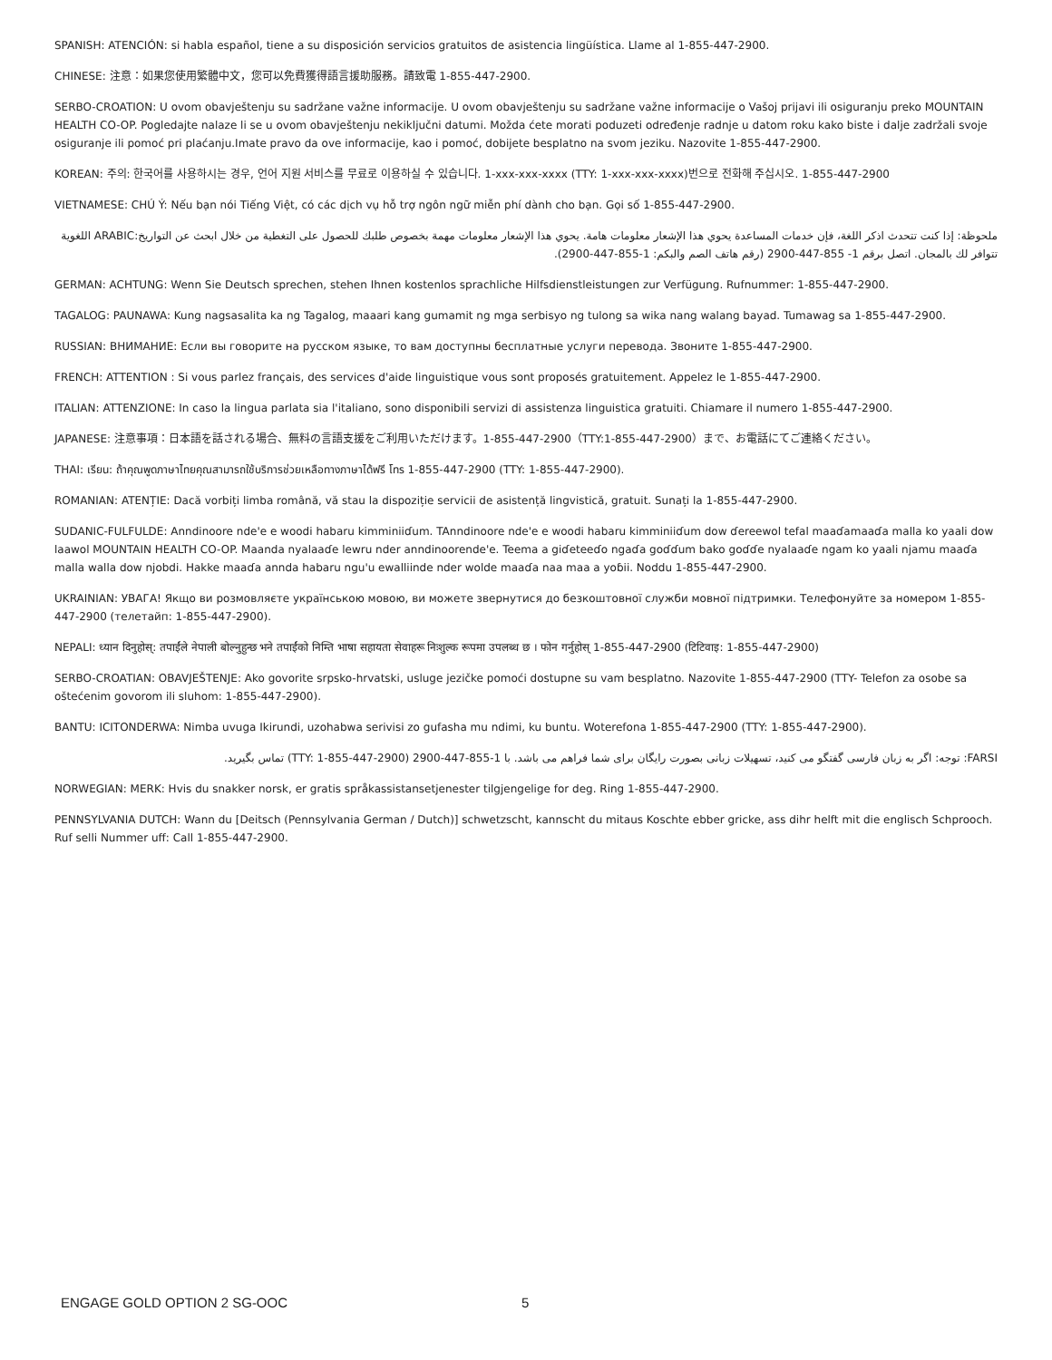SPANISH: ATENCIÓN: si habla español, tiene a su disposición servicios gratuitos de asistencia lingüística. Llame al 1-855-447-2900.
CHINESE: 注意：如果您使用繁體中文，您可以免費獲得語言援助服務。請致電 1-855-447-2900.
SERBO-CROATION: U ovom obavještenju su sadržane važne informacije. U ovom obavještenju su sadržane važne informacije o Vašoj prijavi ili osiguranju preko MOUNTAIN HEALTH CO-OP. Pogledajte nalaze li se u ovom obavještenju nekiključni datumi. Možda ćete morati poduzeti određenje radnje u datom roku kako biste i dalje zadržali svoje osiguranje ili pomoć pri plaćanju.Imate pravo da ove informacije, kao i pomoć, dobijete besplatno na svom jeziku. Nazovite 1-855-447-2900.
KOREAN: 주의: 한국어를 사용하시는 경우, 언어 지원 서비스를 무료로 이용하실 수 있습니다. 1-xxx-xxx-xxxx (TTY: 1-xxx-xxx-xxxx)번으로 전화해 주십시오. 1-855-447-2900
VIETNAMESE: CHÚ Ý: Nếu bạn nói Tiếng Việt, có các dịch vụ hỗ trợ ngôn ngữ miễn phí dành cho bạn. Gọi số 1-855-447-2900.
ملحوظة: إذا كنت تتحدث اذكر اللغة، فإن خدمات المساعدة يحوي هذا الإشعار معلومات هامة. يحوي هذا الإشعار معلومات مهمة بخصوص طلبك للحصول على التغطية من خلال ابحث عن التواريخ:ARABIC اللغوية تتوافر لك بالمجان. اتصل برقم 1- 855-447-2900 (رقم هاتف الصم والبكم: 1-855-447-2900).
GERMAN: ACHTUNG: Wenn Sie Deutsch sprechen, stehen Ihnen kostenlos sprachliche Hilfsdienstleistungen zur Verfügung. Rufnummer: 1-855-447-2900.
TAGALOG: PAUNAWA: Kung nagsasalita ka ng Tagalog, maaari kang gumamit ng mga serbisyo ng tulong sa wika nang walang bayad. Tumawag sa 1-855-447-2900.
RUSSIAN: ВНИМАНИЕ: Если вы говорите на русском языке, то вам доступны бесплатные услуги перевода. Звоните 1-855-447-2900.
FRENCH: ATTENTION : Si vous parlez français, des services d'aide linguistique vous sont proposés gratuitement. Appelez le 1-855-447-2900.
ITALIAN: ATTENZIONE: In caso la lingua parlata sia l'italiano, sono disponibili servizi di assistenza linguistica gratuiti. Chiamare il numero 1-855-447-2900.
JAPANESE: 注意事項：日本語を話される場合、無料の言語支援をご利用いただけます。1-855-447-2900（TTY:1-855-447-2900）まで、お電話にてご連絡ください。
THAI: เรียน: ถ้าคุณพูดภาษาไทยคุณสามารถใช้บริการช่วยเหลือทางภาษาได้ฟรี โทร 1-855-447-2900 (TTY: 1-855-447-2900).
ROMANIAN: ATENȚIE: Dacă vorbiți limba română, vă stau la dispoziție servicii de asistență lingvistică, gratuit. Sunați la 1-855-447-2900.
SUDANIC-FULFULDE: Anndinoore nde'e e woodi habaru kimminiiɗum. TAnndinoore nde'e e woodi habaru kimminiiɗum dow ɗereewol tefal maaɗamaaɗa malla ko yaali dow laawol MOUNTAIN HEALTH CO-OP. Maanda nyalaaɗe lewru nder anndinoorende'e. Teema a giɗeteeɗo ngaɗa goɗɗum bako goɗɗe nyalaaɗe ngam ko yaali njamu maaɗa malla walla dow njobdi. Hakke maaɗa annda habaru ngu'u ewalliinde nder wolde maaɗa naa maa a yoɓii. Noddu 1-855-447-2900.
UKRAINIAN: УВАГА! Якщо ви розмовляєте українською мовою, ви можете звернутися до безкоштовної служби мовної підтримки. Телефонуйте за номером 1-855-447-2900 (телетайп: 1-855-447-2900).
NEPALI: ध्यान दिनुहोस्: तपाईंले नेपाली बोल्नुहुन्छ भने तपाईंको निम्ति भाषा सहायता सेवाहरू निःशुल्क रूपमा उपलब्ध छ । फोन गर्नुहोस् 1-855-447-2900 (टिटिवाइ: 1-855-447-2900)
SERBO-CROATIAN: OBAVJEŠTENJE: Ako govorite srpsko-hrvatski, usluge jezičke pomoći dostupne su vam besplatno. Nazovite 1-855-447-2900 (TTY- Telefon za osobe sa oštećenim govorom ili sluhom: 1-855-447-2900).
BANTU: ICITONDERWA: Nimba uvuga Ikirundi, uzohabwa serivisi zo gufasha mu ndimi, ku buntu. Woterefona 1-855-447-2900 (TTY: 1-855-447-2900).
FARSI: توجه: اگر به زبان فارسی گفتگو می کنید، تسهیلات زبانی بصورت رایگان برای شما فراهم می باشد. با 1-855-447-2900 (TTY: 1-855-447-2900) تماس بگیرید.
NORWEGIAN: MERK: Hvis du snakker norsk, er gratis språkassistansetjenester tilgjengelige for deg. Ring 1-855-447-2900.
PENNSYLVANIA DUTCH: Wann du [Deitsch (Pennsylvania German / Dutch)] schwetzscht, kannscht du mitaus Koschte ebber gricke, ass dihr helft mit die englisch Schprooch. Ruf selli Nummer uff: Call 1-855-447-2900.
ENGAGE GOLD OPTION 2 SG-OOC 5